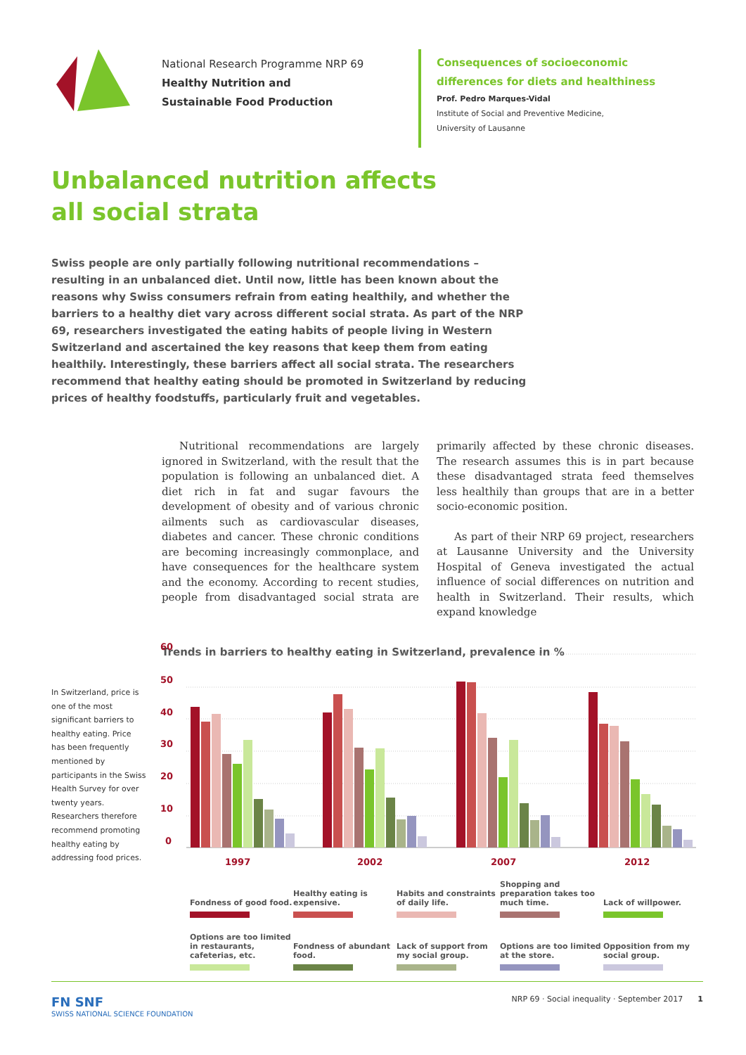National Research Programme NRP 69
Healthy Nutrition and
Sustainable Food Production
Consequences of socioeconomic
differences for diets and healthiness
Prof. Pedro Marques-Vidal
Institute of Social and Preventive Medicine,
University of Lausanne
Unbalanced nutrition affects
all social strata
Swiss people are only partially following nutritional recommendations – resulting in an unbalanced diet. Until now, little has been known about the reasons why Swiss consumers refrain from eating healthily, and whether the barriers to a healthy diet vary across different social strata. As part of the NRP 69, researchers investigated the eating habits of people living in Western Switzerland and ascertained the key reasons that keep them from eating healthily. Interestingly, these barriers affect all social strata. The researchers recommend that healthy eating should be promoted in Switzerland by reducing prices of healthy foodstuffs, particularly fruit and vegetables.
Nutritional recommendations are largely ignored in Switzerland, with the result that the population is following an unbalanced diet. A diet rich in fat and sugar favours the development of obesity and of various chronic ailments such as cardiovascular diseases, diabetes and cancer. These chronic conditions are becoming increasingly commonplace, and have consequences for the healthcare system and the economy. According to recent studies, people from disadvantaged social strata are primarily affected by these chronic diseases. The research assumes this is in part because these disadvantaged strata feed themselves less healthily than groups that are in a better socio-economic position.
As part of their NRP 69 project, researchers at Lausanne University and the University Hospital of Geneva investigated the actual influence of social differences on nutrition and health in Switzerland. Their results, which expand knowledge
Trends in barriers to healthy eating in Switzerland, prevalence in %
In Switzerland, price is one of the most significant barriers to healthy eating. Price has been frequently mentioned by participants in the Swiss Health Survey for over twenty years. Researchers therefore recommend promoting healthy eating by addressing food prices.
60
50
40
30
20
10
0
1997
2002
2007
2012
Fondness of good food.
Healthy eating is expensive.
Habits and constraints of daily life.
Shopping and preparation takes too much time.
Lack of willpower.
Options are too limited in restaurants, cafeterias, etc.
Fondness of abundant food.
Lack of support from my social group.
Options are too limited at the store.
Opposition from my social group.
FN SNF
SWISS NATIONAL SCIENCE FOUNDATION
NRP 69 · Social inequality · September 2017 1